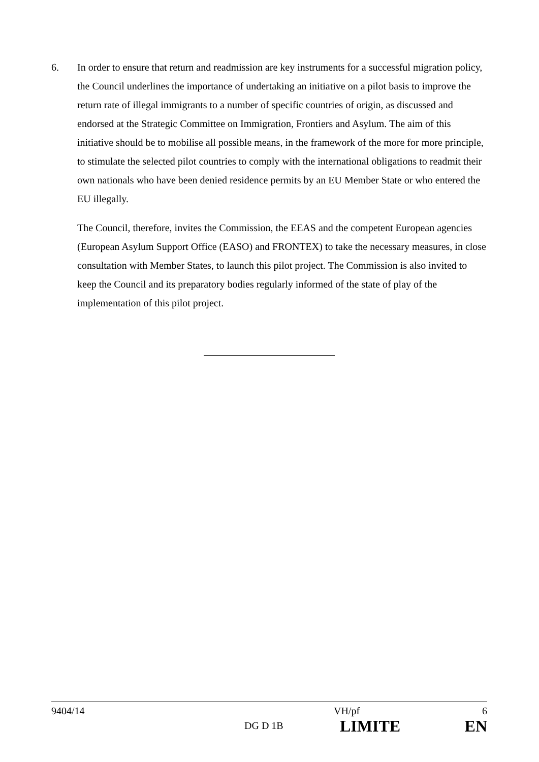6. In order to ensure that return and readmission are key instruments for a successful migration policy, the Council underlines the importance of undertaking an initiative on a pilot basis to improve the return rate of illegal immigrants to a number of specific countries of origin, as discussed and endorsed at the Strategic Committee on Immigration, Frontiers and Asylum. The aim of this initiative should be to mobilise all possible means, in the framework of the more for more principle, to stimulate the selected pilot countries to comply with the international obligations to readmit their own nationals who have been denied residence permits by an EU Member State or who entered the EU illegally.
The Council, therefore, invites the Commission, the EEAS and the competent European agencies (European Asylum Support Office (EASO) and FRONTEX) to take the necessary measures, in close consultation with Member States, to launch this pilot project. The Commission is also invited to keep the Council and its preparatory bodies regularly informed of the state of play of the implementation of this pilot project.
| 9404/14 | | VH/pf | 6 |
| | DG D 1B | LIMITE | EN |